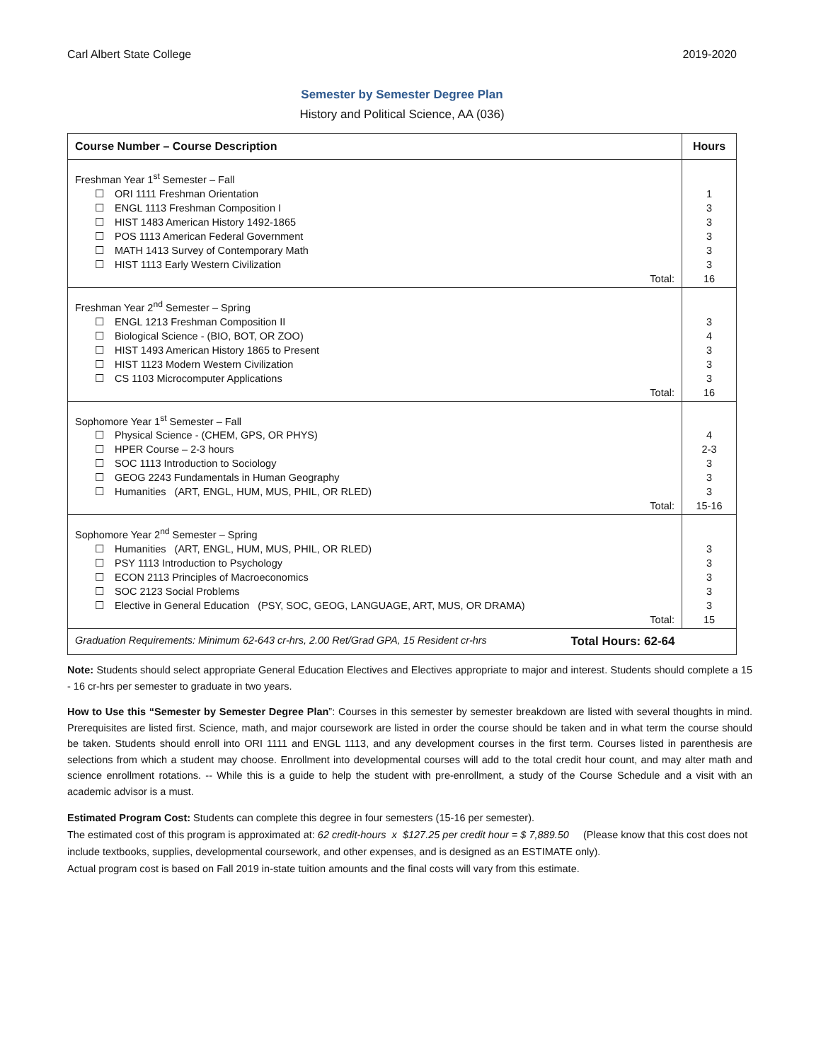Carl Albert State College 2019-2020
Semester by Semester Degree Plan
History and Political Science, AA (036)
| Course Number – Course Description | Hours |
| --- | --- |
| Freshman Year 1<sup>st</sup> Semester – Fall | |
| ☐ ORI 1111 Freshman Orientation | 1 |
| ☐ ENGL 1113 Freshman Composition I | 3 |
| ☐ HIST 1483 American History 1492-1865 | 3 |
| ☐ POS 1113 American Federal Government | 3 |
| ☐ MATH 1413 Survey of Contemporary Math | 3 |
| ☐ HIST 1113 Early Western Civilization | 3 |
| Total: | 16 |
| Freshman Year 2<sup>nd</sup> Semester – Spring | |
| ☐ ENGL 1213 Freshman Composition II | 3 |
| ☐ Biological Science - (BIO, BOT, OR ZOO) | 4 |
| ☐ HIST 1493 American History 1865 to Present | 3 |
| ☐ HIST 1123 Modern Western Civilization | 3 |
| ☐ CS 1103 Microcomputer Applications | 3 |
| Total: | 16 |
| Sophomore Year 1<sup>st</sup> Semester – Fall | |
| ☐ Physical Science - (CHEM, GPS, OR PHYS) | 4 |
| ☐ HPER Course – 2-3 hours | 2-3 |
| ☐ SOC 1113 Introduction to Sociology | 3 |
| ☐ GEOG 2243 Fundamentals in Human Geography | 3 |
| ☐ Humanities (ART, ENGL, HUM, MUS, PHIL, OR RLED) | 3 |
| Total: | 15-16 |
| Sophomore Year 2<sup>nd</sup> Semester – Spring | |
| ☐ Humanities (ART, ENGL, HUM, MUS, PHIL, OR RLED) | 3 |
| ☐ PSY 1113 Introduction to Psychology | 3 |
| ☐ ECON 2113 Principles of Macroeconomics | 3 |
| ☐ SOC 2123 Social Problems | 3 |
| ☐ Elective in General Education (PSY, SOC, GEOG, LANGUAGE, ART, MUS, OR DRAMA) | 3 |
| Total: | 15 |
| Graduation Requirements: Minimum 62-643 cr-hrs, 2.00 Ret/Grad GPA, 15 Resident cr-hrs Total Hours: 62-64 | |
Note: Students should select appropriate General Education Electives and Electives appropriate to major and interest. Students should complete a 15 - 16 cr-hrs per semester to graduate in two years.
How to Use this “Semester by Semester Degree Plan”: Courses in this semester by semester breakdown are listed with several thoughts in mind. Prerequisites are listed first. Science, math, and major coursework are listed in order the course should be taken and in what term the course should be taken. Students should enroll into ORI 1111 and ENGL 1113, and any development courses in the first term. Courses listed in parenthesis are selections from which a student may choose. Enrollment into developmental courses will add to the total credit hour count, and may alter math and science enrollment rotations. -- While this is a guide to help the student with pre-enrollment, a study of the Course Schedule and a visit with an academic advisor is a must.
Estimated Program Cost: Students can complete this degree in four semesters (15-16 per semester).
The estimated cost of this program is approximated at: 62 credit-hours x $127.25 per credit hour = $ 7,889.50 (Please know that this cost does not include textbooks, supplies, developmental coursework, and other expenses, and is designed as an ESTIMATE only).
Actual program cost is based on Fall 2019 in-state tuition amounts and the final costs will vary from this estimate.